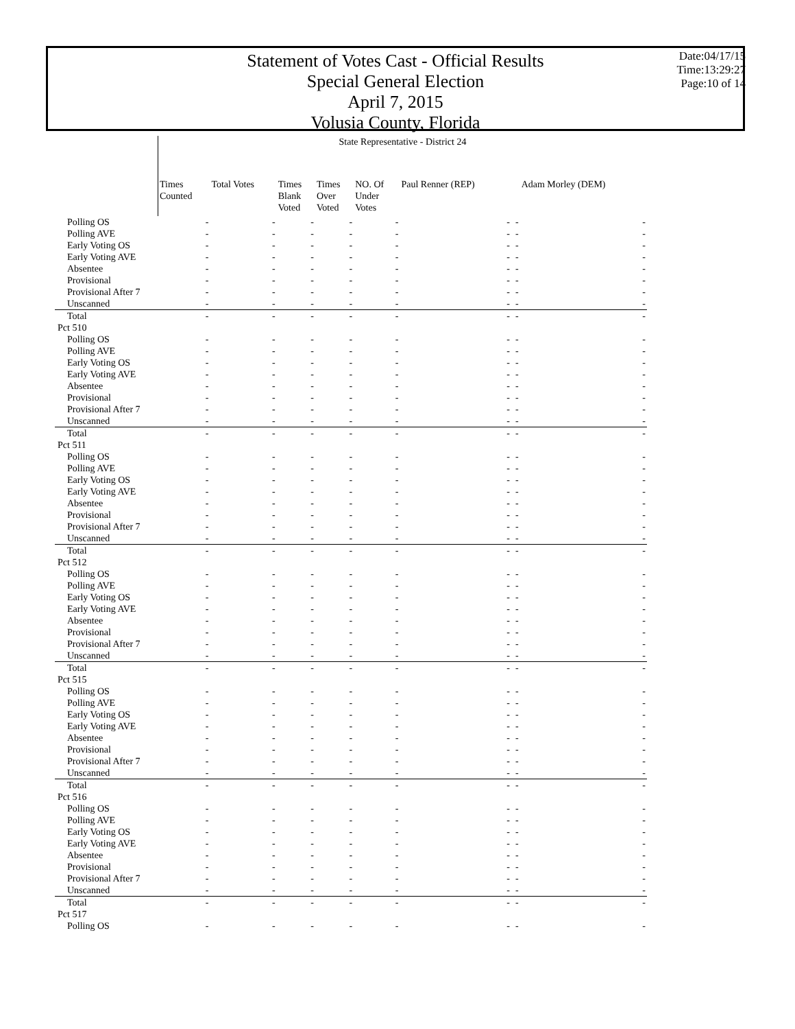Statement of Votes Cast - Official Results
Special General Election
April 7, 2015
Volusia County, Florida
Date:04/17/15
Time:13:29:27
Page:10 of 14
| | State Representative - District 24 | | | | | | | |
| --- | --- | --- | --- | --- | --- | --- | --- | --- |
| | Times Counted | Total Votes | Times Blank Voted | Times Over Voted | NO. Of Under Votes | Paul Renner (REP) | | Adam Morley (DEM) |
| Polling OS | - | - | - | - | - | - | - | - |
| Polling AVE | - | - | - | - | - | - | - | - |
| Early Voting OS | - | - | - | - | - | - | - | - |
| Early Voting AVE | - | - | - | - | - | - | - | - |
| Absentee | - | - | - | - | - | - | - | - |
| Provisional | - | - | - | - | - | - | - | - |
| Provisional After 7 | - | - | - | - | - | - | - | - |
| Unscanned | - | - | - | - | - | - | - | - |
| Total | - | - | - | - | - | - | - | - |
| Pct 510 | | | | | | | | |
| Polling OS | - | - | - | - | - | - | - | - |
| Polling AVE | - | - | - | - | - | - | - | - |
| Early Voting OS | - | - | - | - | - | - | - | - |
| Early Voting AVE | - | - | - | - | - | - | - | - |
| Absentee | - | - | - | - | - | - | - | - |
| Provisional | - | - | - | - | - | - | - | - |
| Provisional After 7 | - | - | - | - | - | - | - | - |
| Unscanned | - | - | - | - | - | - | - | - |
| Total | - | - | - | - | - | - | - | - |
| Pct 511 | | | | | | | | |
| Polling OS | - | - | - | - | - | - | - | - |
| Polling AVE | - | - | - | - | - | - | - | - |
| Early Voting OS | - | - | - | - | - | - | - | - |
| Early Voting AVE | - | - | - | - | - | - | - | - |
| Absentee | - | - | - | - | - | - | - | - |
| Provisional | - | - | - | - | - | - | - | - |
| Provisional After 7 | - | - | - | - | - | - | - | - |
| Unscanned | - | - | - | - | - | - | - | - |
| Total | - | - | - | - | - | - | - | - |
| Pct 512 | | | | | | | | |
| Polling OS | - | - | - | - | - | - | - | - |
| Polling AVE | - | - | - | - | - | - | - | - |
| Early Voting OS | - | - | - | - | - | - | - | - |
| Early Voting AVE | - | - | - | - | - | - | - | - |
| Absentee | - | - | - | - | - | - | - | - |
| Provisional | - | - | - | - | - | - | - | - |
| Provisional After 7 | - | - | - | - | - | - | - | - |
| Unscanned | - | - | - | - | - | - | - | - |
| Total | - | - | - | - | - | - | - | - |
| Pct 515 | | | | | | | | |
| Polling OS | - | - | - | - | - | - | - | - |
| Polling AVE | - | - | - | - | - | - | - | - |
| Early Voting OS | - | - | - | - | - | - | - | - |
| Early Voting AVE | - | - | - | - | - | - | - | - |
| Absentee | - | - | - | - | - | - | - | - |
| Provisional | - | - | - | - | - | - | - | - |
| Provisional After 7 | - | - | - | - | - | - | - | - |
| Unscanned | - | - | - | - | - | - | - | - |
| Total | - | - | - | - | - | - | - | - |
| Pct 516 | | | | | | | | |
| Polling OS | - | - | - | - | - | - | - | - |
| Polling AVE | - | - | - | - | - | - | - | - |
| Early Voting OS | - | - | - | - | - | - | - | - |
| Early Voting AVE | - | - | - | - | - | - | - | - |
| Absentee | - | - | - | - | - | - | - | - |
| Provisional | - | - | - | - | - | - | - | - |
| Provisional After 7 | - | - | - | - | - | - | - | - |
| Unscanned | - | - | - | - | - | - | - | - |
| Total | - | - | - | - | - | - | - | - |
| Pct 517 | | | | | | | | |
| Polling OS | - | - | - | - | - | - | - | - |